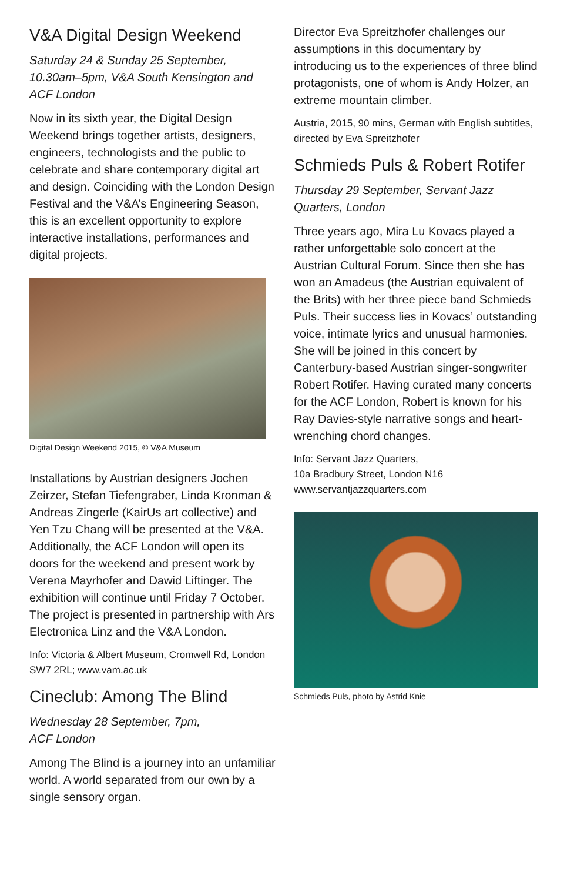V&A Digital Design Weekend
Saturday 24 & Sunday 25 September, 10.30am–5pm, V&A South Kensington and ACF London
Now in its sixth year, the Digital Design Weekend brings together artists, designers, engineers, technologists and the public to celebrate and share contemporary digital art and design. Coinciding with the London Design Festival and the V&A’s Engineering Season, this is an excellent opportunity to explore interactive installations, performances and digital projects.
Digital Design Weekend 2015, © V&A Museum
Installations by Austrian designers Jochen Zeirzer, Stefan Tiefengraber, Linda Kronman & Andreas Zingerle (KairUs art collective) and Yen Tzu Chang will be presented at the V&A. Additionally, the ACF London will open its doors for the weekend and present work by Verena Mayrhofer and Dawid Liftinger. The exhibition will continue until Friday 7 October. The project is presented in partnership with Ars Electronica Linz and the V&A London.
Info: Victoria & Albert Museum, Cromwell Rd, London SW7 2RL; www.vam.ac.uk
Cineclub: Among The Blind
Wednesday 28 September, 7pm,
ACF London
Among The Blind is a journey into an unfamiliar world. A world separated from our own by a single sensory organ.
Director Eva Spreitzhofer challenges our assumptions in this documentary by introducing us to the experiences of three blind protagonists, one of whom is Andy Holzer, an extreme mountain climber.
Austria, 2015, 90 mins, German with English subtitles, directed by Eva Spreitzhofer
Schmieds Puls & Robert Rotifer
Thursday 29 September, Servant Jazz Quarters, London
Three years ago, Mira Lu Kovacs played a rather unforgettable solo concert at the Austrian Cultural Forum. Since then she has won an Amadeus (the Austrian equivalent of the Brits) with her three piece band Schmieds Puls. Their success lies in Kovacs’ outstanding voice, intimate lyrics and unusual harmonies. She will be joined in this concert by Canterbury-based Austrian singer-songwriter Robert Rotifer. Having curated many concerts for the ACF London, Robert is known for his Ray Davies-style narrative songs and heart-wrenching chord changes.
Info: Servant Jazz Quarters,
10a Bradbury Street, London N16
www.servantjazzquarters.com
Schmieds Puls, photo by Astrid Knie